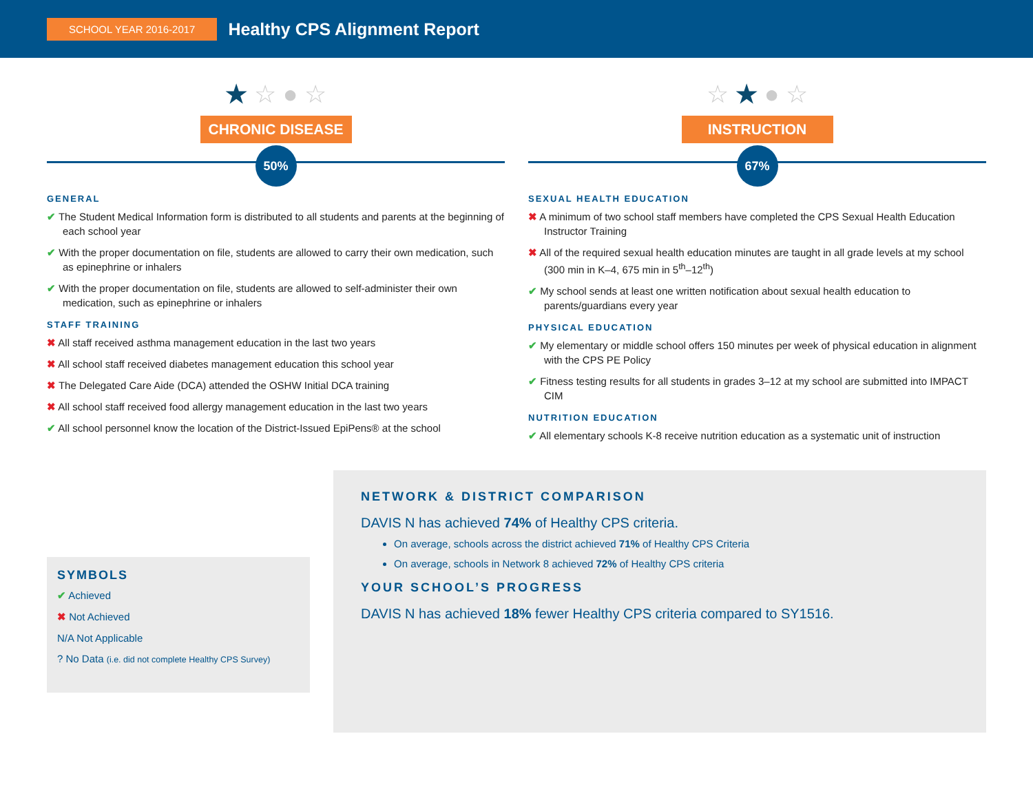SCHOOL YEAR 2016-2017 Healthy CPS Alignment Report
★ ☆ ● ☆
CHRONIC DISEASE
50%
GENERAL
✔ The Student Medical Information form is distributed to all students and parents at the beginning of each school year
✔ With the proper documentation on file, students are allowed to carry their own medication, such as epinephrine or inhalers
✔ With the proper documentation on file, students are allowed to self-administer their own medication, such as epinephrine or inhalers
STAFF TRAINING
✖ All staff received asthma management education in the last two years
✖ All school staff received diabetes management education this school year
✖ The Delegated Care Aide (DCA) attended the OSHW Initial DCA training
✖ All school staff received food allergy management education in the last two years
✔ All school personnel know the location of the District-Issued EpiPens® at the school
☆ ★ ● ☆
INSTRUCTION
67%
SEXUAL HEALTH EDUCATION
✖ A minimum of two school staff members have completed the CPS Sexual Health Education Instructor Training
✖ All of the required sexual health education minutes are taught in all grade levels at my school (300 min in K–4, 675 min in 5<sup>th</sup>–12<sup>th</sup>)
✔ My school sends at least one written notification about sexual health education to parents/guardians every year
PHYSICAL EDUCATION
✔ My elementary or middle school offers 150 minutes per week of physical education in alignment with the CPS PE Policy
✔ Fitness testing results for all students in grades 3–12 at my school are submitted into IMPACT CIM
NUTRITION EDUCATION
✔ All elementary schools K-8 receive nutrition education as a systematic unit of instruction
SYMBOLS
✔ Achieved
✖ Not Achieved
N/A Not Applicable
? No Data (i.e. did not complete Healthy CPS Survey)
NETWORK & DISTRICT COMPARISON
DAVIS N has achieved 74% of Healthy CPS criteria.
On average, schools across the district achieved 71% of Healthy CPS Criteria
On average, schools in Network 8 achieved 72% of Healthy CPS criteria
YOUR SCHOOL’S PROGRESS
DAVIS N has achieved 18% fewer Healthy CPS criteria compared to SY1516.